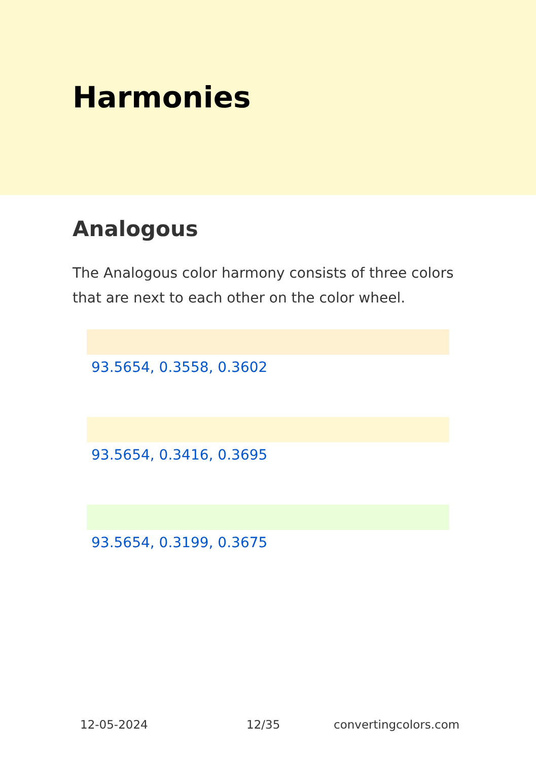Harmonies
Analogous
The Analogous color harmony consists of three colors that are next to each other on the color wheel.
93.5654, 0.3558, 0.3602
93.5654, 0.3416, 0.3695
93.5654, 0.3199, 0.3675
12-05-2024 12/35 convertingcolors.com